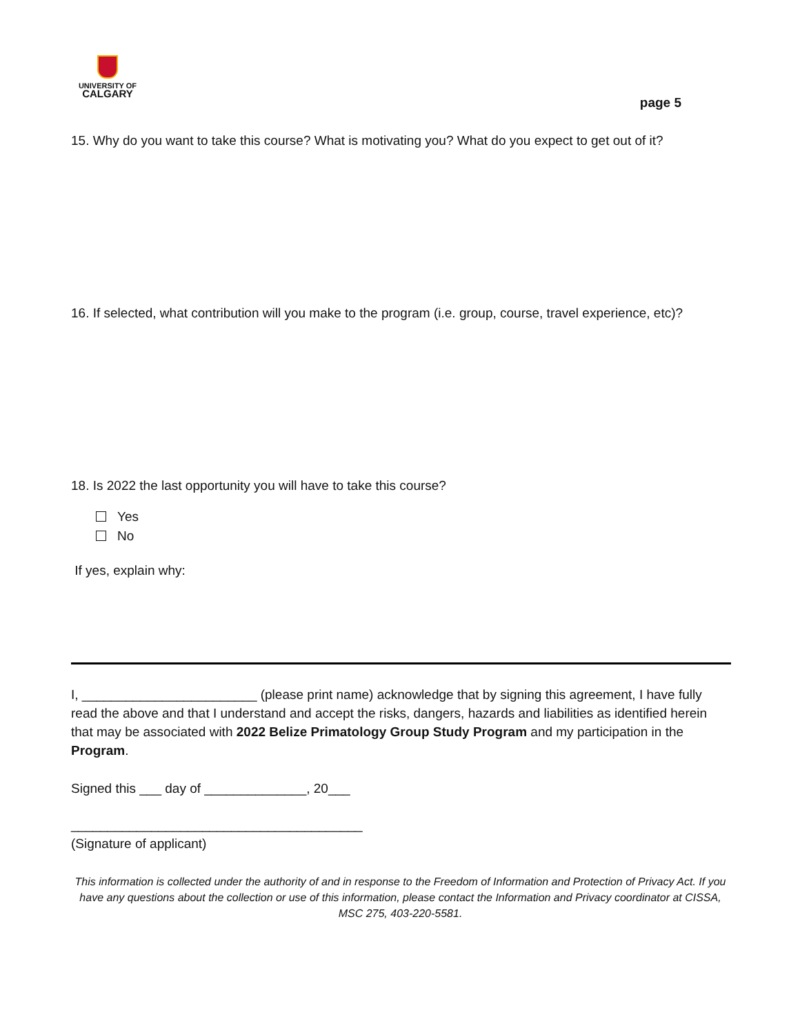UNIVERSITY OF
CALGARY
page 5
15. Why do you want to take this course? What is motivating you? What do you expect to get out of it?
16. If selected, what contribution will you make to the program (i.e. group, course, travel experience, etc)?
18. Is 2022 the last opportunity you will have to take this course?
Yes
No
If yes, explain why:
I, ________________________ (please print name) acknowledge that by signing this agreement, I have fully read the above and that I understand and accept the risks, dangers, hazards and liabilities as identified herein that may be associated with 2022 Belize Primatology Group Study Program and my participation in the Program.
Signed this ___ day of ______________, 20___
________________________________________
(Signature of applicant)
This information is collected under the authority of and in response to the Freedom of Information and Protection of Privacy Act. If you have any questions about the collection or use of this information, please contact the Information and Privacy coordinator at CISSA, MSC 275, 403-220-5581.